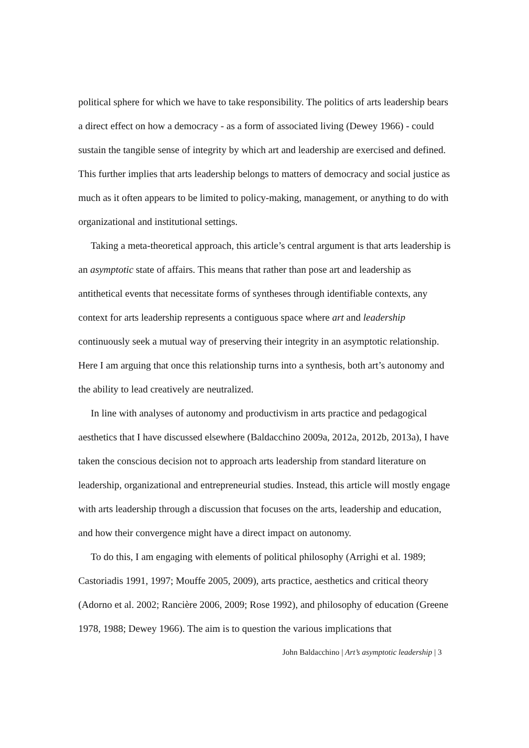political sphere for which we have to take responsibility. The politics of arts leadership bears a direct effect on how a democracy - as a form of associated living (Dewey 1966) - could sustain the tangible sense of integrity by which art and leadership are exercised and defined. This further implies that arts leadership belongs to matters of democracy and social justice as much as it often appears to be limited to policy-making, management, or anything to do with organizational and institutional settings.
Taking a meta-theoretical approach, this article’s central argument is that arts leadership is an asymptotic state of affairs. This means that rather than pose art and leadership as antithetical events that necessitate forms of syntheses through identifiable contexts, any context for arts leadership represents a contiguous space where art and leadership continuously seek a mutual way of preserving their integrity in an asymptotic relationship. Here I am arguing that once this relationship turns into a synthesis, both art’s autonomy and the ability to lead creatively are neutralized.
In line with analyses of autonomy and productivism in arts practice and pedagogical aesthetics that I have discussed elsewhere (Baldacchino 2009a, 2012a, 2012b, 2013a), I have taken the conscious decision not to approach arts leadership from standard literature on leadership, organizational and entrepreneurial studies. Instead, this article will mostly engage with arts leadership through a discussion that focuses on the arts, leadership and education, and how their convergence might have a direct impact on autonomy.
To do this, I am engaging with elements of political philosophy (Arrighi et al. 1989; Castoriadis 1991, 1997; Mouffe 2005, 2009), arts practice, aesthetics and critical theory (Adorno et al. 2002; Rancière 2006, 2009; Rose 1992), and philosophy of education (Greene 1978, 1988; Dewey 1966). The aim is to question the various implications that
John Baldacchino | Art’s asymptotic leadership | 3